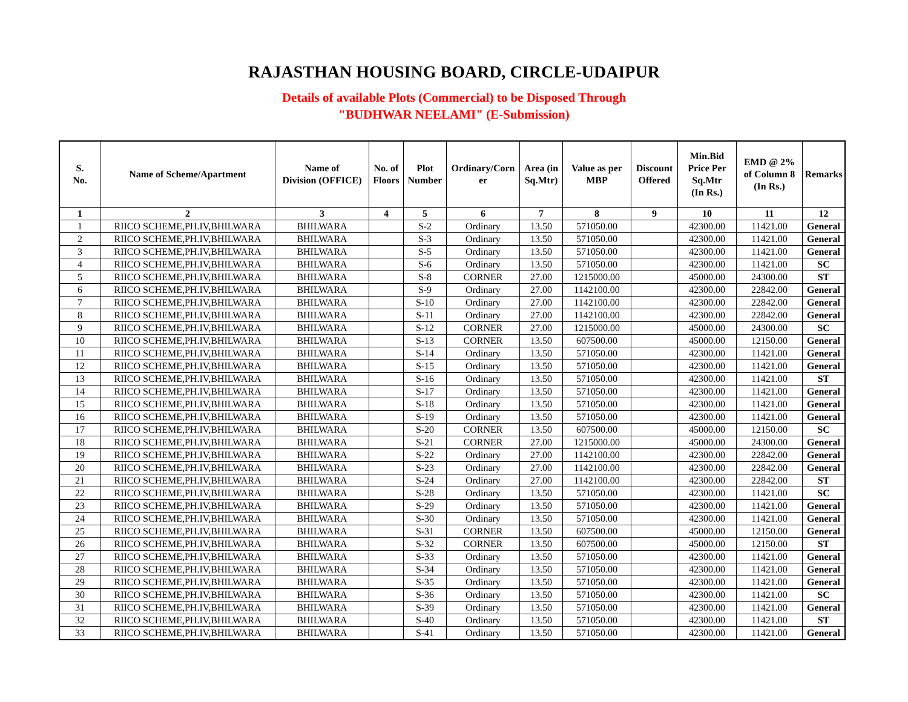RAJASTHAN HOUSING BOARD, CIRCLE-UDAIPUR
Details of available Plots (Commercial) to be Disposed Through
"BUDHWAR NEELAMI" (E-Submission)
| S. No. | Name of Scheme/Apartment | Name of Division (OFFICE) | No. of Floors | Plot Number | Ordinary/Corn er | Area (in Sq.Mtr) | Value as per MBP | Discount Offered | Min.Bid Price Per Sq.Mtr (In Rs.) | EMD @ 2% of Column 8 (In Rs.) | Remarks |
| --- | --- | --- | --- | --- | --- | --- | --- | --- | --- | --- | --- |
| 1 | 2 | 3 | 4 | 5 | 6 | 7 | 8 | 9 | 10 | 11 | 12 |
| 1 | RIICO SCHEME,PH.IV,BHILWARA | BHILWARA | | S-2 | Ordinary | 13.50 | 571050.00 | | 42300.00 | 11421.00 | General |
| 2 | RIICO SCHEME,PH.IV,BHILWARA | BHILWARA | | S-3 | Ordinary | 13.50 | 571050.00 | | 42300.00 | 11421.00 | General |
| 3 | RIICO SCHEME,PH.IV,BHILWARA | BHILWARA | | S-5 | Ordinary | 13.50 | 571050.00 | | 42300.00 | 11421.00 | General |
| 4 | RIICO SCHEME,PH.IV,BHILWARA | BHILWARA | | S-6 | Ordinary | 13.50 | 571050.00 | | 42300.00 | 11421.00 | SC |
| 5 | RIICO SCHEME,PH.IV,BHILWARA | BHILWARA | | S-8 | CORNER | 27.00 | 1215000.00 | | 45000.00 | 24300.00 | ST |
| 6 | RIICO SCHEME,PH.IV,BHILWARA | BHILWARA | | S-9 | Ordinary | 27.00 | 1142100.00 | | 42300.00 | 22842.00 | General |
| 7 | RIICO SCHEME,PH.IV,BHILWARA | BHILWARA | | S-10 | Ordinary | 27.00 | 1142100.00 | | 42300.00 | 22842.00 | General |
| 8 | RIICO SCHEME,PH.IV,BHILWARA | BHILWARA | | S-11 | Ordinary | 27.00 | 1142100.00 | | 42300.00 | 22842.00 | General |
| 9 | RIICO SCHEME,PH.IV,BHILWARA | BHILWARA | | S-12 | CORNER | 27.00 | 1215000.00 | | 45000.00 | 24300.00 | SC |
| 10 | RIICO SCHEME,PH.IV,BHILWARA | BHILWARA | | S-13 | CORNER | 13.50 | 607500.00 | | 45000.00 | 12150.00 | General |
| 11 | RIICO SCHEME,PH.IV,BHILWARA | BHILWARA | | S-14 | Ordinary | 13.50 | 571050.00 | | 42300.00 | 11421.00 | General |
| 12 | RIICO SCHEME,PH.IV,BHILWARA | BHILWARA | | S-15 | Ordinary | 13.50 | 571050.00 | | 42300.00 | 11421.00 | General |
| 13 | RIICO SCHEME,PH.IV,BHILWARA | BHILWARA | | S-16 | Ordinary | 13.50 | 571050.00 | | 42300.00 | 11421.00 | ST |
| 14 | RIICO SCHEME,PH.IV,BHILWARA | BHILWARA | | S-17 | Ordinary | 13.50 | 571050.00 | | 42300.00 | 11421.00 | General |
| 15 | RIICO SCHEME,PH.IV,BHILWARA | BHILWARA | | S-18 | Ordinary | 13.50 | 571050.00 | | 42300.00 | 11421.00 | General |
| 16 | RIICO SCHEME,PH.IV,BHILWARA | BHILWARA | | S-19 | Ordinary | 13.50 | 571050.00 | | 42300.00 | 11421.00 | General |
| 17 | RIICO SCHEME,PH.IV,BHILWARA | BHILWARA | | S-20 | CORNER | 13.50 | 607500.00 | | 45000.00 | 12150.00 | SC |
| 18 | RIICO SCHEME,PH.IV,BHILWARA | BHILWARA | | S-21 | CORNER | 27.00 | 1215000.00 | | 45000.00 | 24300.00 | General |
| 19 | RIICO SCHEME,PH.IV,BHILWARA | BHILWARA | | S-22 | Ordinary | 27.00 | 1142100.00 | | 42300.00 | 22842.00 | General |
| 20 | RIICO SCHEME,PH.IV,BHILWARA | BHILWARA | | S-23 | Ordinary | 27.00 | 1142100.00 | | 42300.00 | 22842.00 | General |
| 21 | RIICO SCHEME,PH.IV,BHILWARA | BHILWARA | | S-24 | Ordinary | 27.00 | 1142100.00 | | 42300.00 | 22842.00 | ST |
| 22 | RIICO SCHEME,PH.IV,BHILWARA | BHILWARA | | S-28 | Ordinary | 13.50 | 571050.00 | | 42300.00 | 11421.00 | SC |
| 23 | RIICO SCHEME,PH.IV,BHILWARA | BHILWARA | | S-29 | Ordinary | 13.50 | 571050.00 | | 42300.00 | 11421.00 | General |
| 24 | RIICO SCHEME,PH.IV,BHILWARA | BHILWARA | | S-30 | Ordinary | 13.50 | 571050.00 | | 42300.00 | 11421.00 | General |
| 25 | RIICO SCHEME,PH.IV,BHILWARA | BHILWARA | | S-31 | CORNER | 13.50 | 607500.00 | | 45000.00 | 12150.00 | General |
| 26 | RIICO SCHEME,PH.IV,BHILWARA | BHILWARA | | S-32 | CORNER | 13.50 | 607500.00 | | 45000.00 | 12150.00 | ST |
| 27 | RIICO SCHEME,PH.IV,BHILWARA | BHILWARA | | S-33 | Ordinary | 13.50 | 571050.00 | | 42300.00 | 11421.00 | General |
| 28 | RIICO SCHEME,PH.IV,BHILWARA | BHILWARA | | S-34 | Ordinary | 13.50 | 571050.00 | | 42300.00 | 11421.00 | General |
| 29 | RIICO SCHEME,PH.IV,BHILWARA | BHILWARA | | S-35 | Ordinary | 13.50 | 571050.00 | | 42300.00 | 11421.00 | General |
| 30 | RIICO SCHEME,PH.IV,BHILWARA | BHILWARA | | S-36 | Ordinary | 13.50 | 571050.00 | | 42300.00 | 11421.00 | SC |
| 31 | RIICO SCHEME,PH.IV,BHILWARA | BHILWARA | | S-39 | Ordinary | 13.50 | 571050.00 | | 42300.00 | 11421.00 | General |
| 32 | RIICO SCHEME,PH.IV,BHILWARA | BHILWARA | | S-40 | Ordinary | 13.50 | 571050.00 | | 42300.00 | 11421.00 | ST |
| 33 | RIICO SCHEME,PH.IV,BHILWARA | BHILWARA | | S-41 | Ordinary | 13.50 | 571050.00 | | 42300.00 | 11421.00 | General |